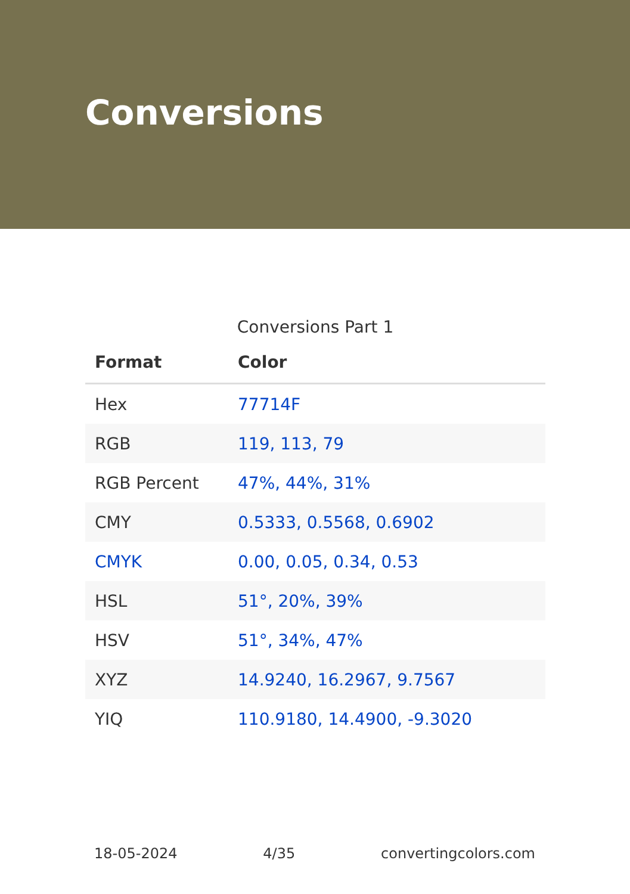Conversions
Conversions Part 1
| Format | Color |
| --- | --- |
| Hex | 77714F |
| RGB | 119, 113, 79 |
| RGB Percent | 47%, 44%, 31% |
| CMY | 0.5333, 0.5568, 0.6902 |
| CMYK | 0.00, 0.05, 0.34, 0.53 |
| HSL | 51°, 20%, 39% |
| HSV | 51°, 34%, 47% |
| XYZ | 14.9240, 16.2967, 9.7567 |
| YIQ | 110.9180, 14.4900, -9.3020 |
18-05-2024 4/35 convertingcolors.com